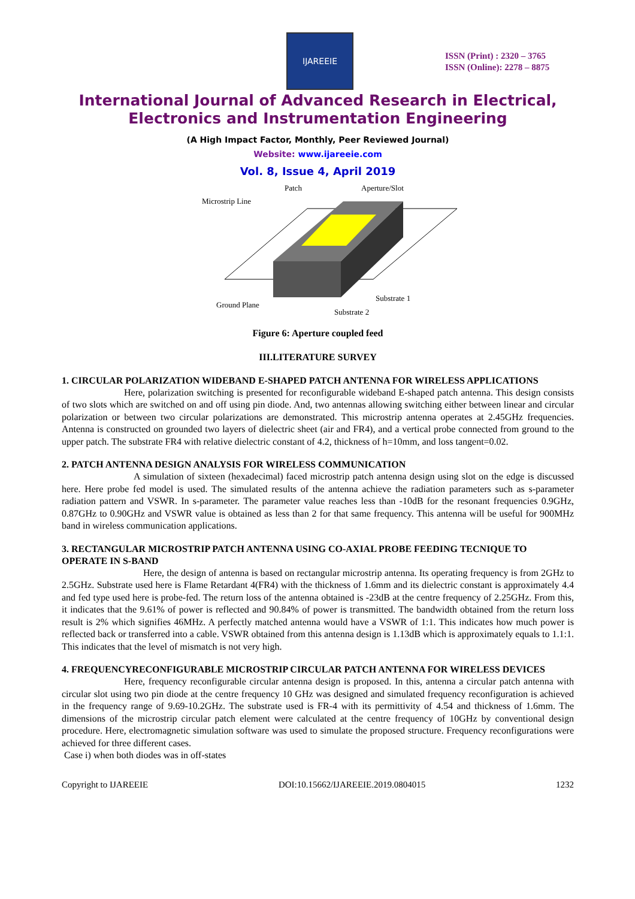IJAREEIE
ISSN (Print) : 2320 – 3765
ISSN (Online): 2278 – 8875
International Journal of Advanced Research in Electrical,
Electronics and Instrumentation Engineering
(A High Impact Factor, Monthly, Peer Reviewed Journal)
Website: www.ijareeie.com
Vol. 8, Issue 4, April 2019
Patch
Aperture/Slot
Microstrip Line
Ground Plane
Substrate 1
Substrate 2
Figure 6: Aperture coupled feed
III.LITERATURE SURVEY
1. CIRCULAR POLARIZATION WIDEBAND E-SHAPED PATCH ANTENNA FOR WIRELESS APPLICATIONS
       Here, polarization switching is presented for reconfigurable wideband E-shaped patch antenna. This design consists of two slots which are switched on and off using pin diode. And, two antennas allowing switching either between linear and circular polarization or between two circular polarizations are demonstrated. This microstrip antenna operates at 2.45GHz frequencies. Antenna is constructed on grounded two layers of dielectric sheet (air and FR4), and a vertical probe connected from ground to the upper patch. The substrate FR4 with relative dielectric constant of 4.2, thickness of h=10mm, and loss tangent=0.02.
2. PATCH ANTENNA DESIGN ANALYSIS FOR WIRELESS COMMUNICATION
        A simulation of sixteen (hexadecimal) faced microstrip patch antenna design using slot on the edge is discussed here. Here probe fed model is used. The simulated results of the antenna achieve the radiation parameters such as s-parameter radiation pattern and VSWR. In s-parameter. The parameter value reaches less than -10dB for the resonant frequencies 0.9GHz, 0.87GHz to 0.90GHz and VSWR value is obtained as less than 2 for that same frequency. This antenna will be useful for 900MHz band in wireless communication applications.
3. RECTANGULAR MICROSTRIP PATCH ANTENNA USING CO-AXIAL PROBE FEEDING TECNIQUE TO OPERATE IN S-BAND
         Here, the design of antenna is based on rectangular microstrip antenna. Its operating frequency is from 2GHz to 2.5GHz. Substrate used here is Flame Retardant 4(FR4) with the thickness of 1.6mm and its dielectric constant is approximately 4.4 and fed type used here is probe-fed. The return loss of the antenna obtained is -23dB at the centre frequency of 2.25GHz. From this, it indicates that the 9.61% of power is reflected and 90.84% of power is transmitted. The bandwidth obtained from the return loss result is 2% which signifies 46MHz. A perfectly matched antenna would have a VSWR of 1:1. This indicates how much power is reflected back or transferred into a cable. VSWR obtained from this antenna design is 1.13dB which is approximately equals to 1.1:1. This indicates that the level of mismatch is not very high.
4. FREQUENCYRECONFIGURABLE MICROSTRIP CIRCULAR PATCH ANTENNA FOR WIRELESS DEVICES
       Here, frequency reconfigurable circular antenna design is proposed. In this, antenna a circular patch antenna with circular slot using two pin diode at the centre frequency 10 GHz was designed and simulated frequency reconfiguration is achieved in the frequency range of 9.69-10.2GHz. The substrate used is FR-4 with its permittivity of 4.54 and thickness of 1.6mm. The dimensions of the microstrip circular patch element were calculated at the centre frequency of 10GHz by conventional design procedure. Here, electromagnetic simulation software was used to simulate the proposed structure. Frequency reconfigurations were achieved for three different cases.
Case i) when both diodes was in off-states
Copyright to IJAREEIE DOI:10.15662/IJAREEIE.2019.0804015 1232